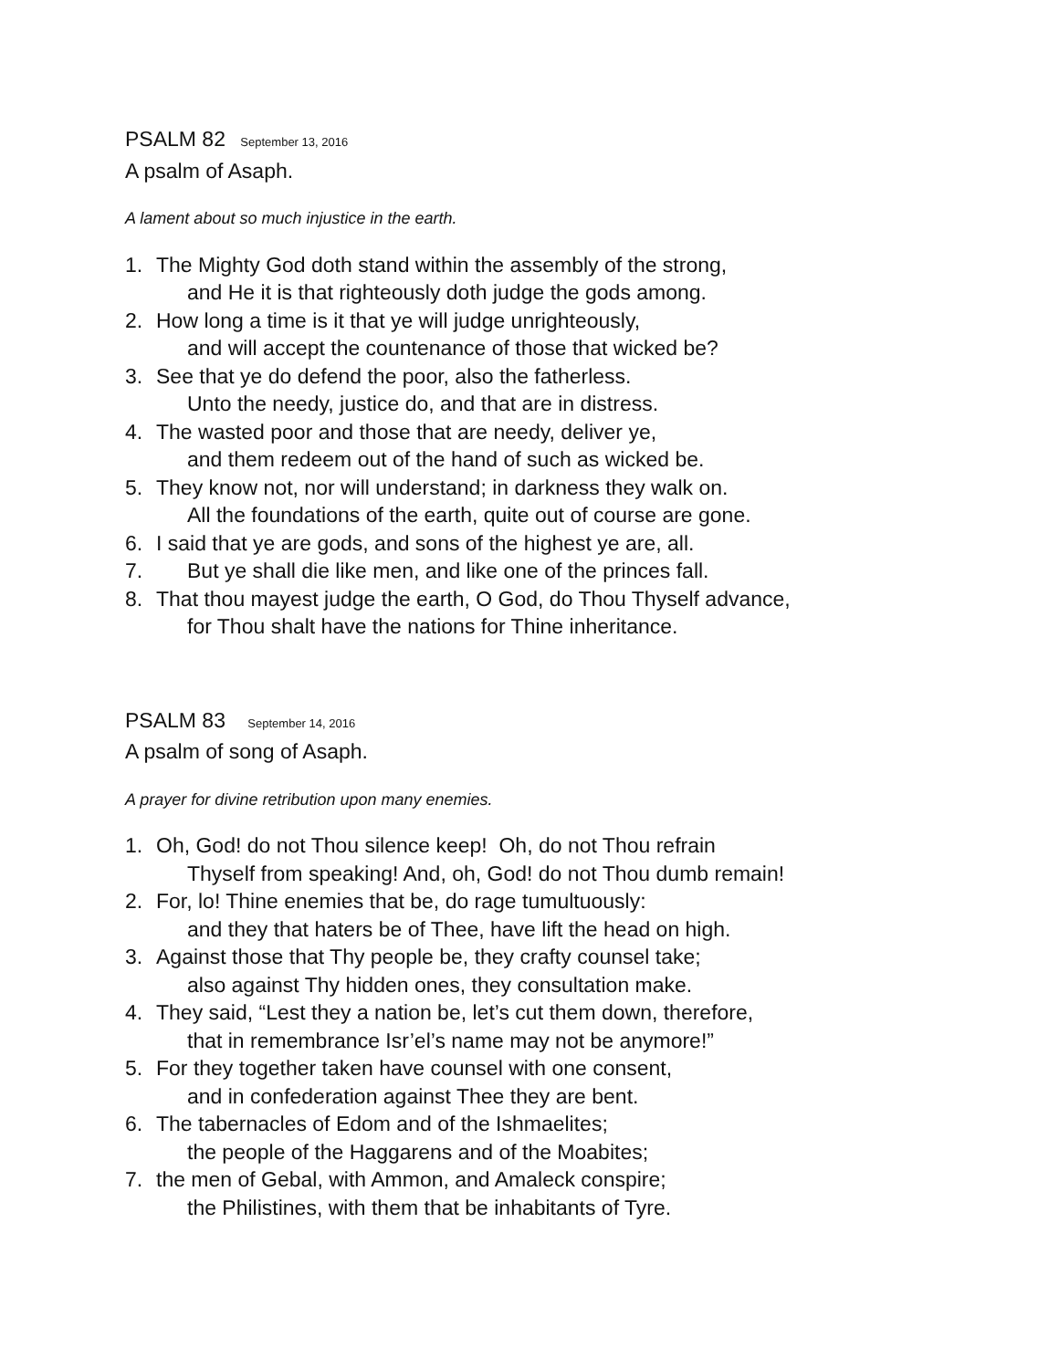PSALM 82 September 13, 2016
A psalm of Asaph.
A lament about so much injustice in the earth.
1. The Mighty God doth stand within the assembly of the strong,
and He it is that righteously doth judge the gods among.
2. How long a time is it that ye will judge unrighteously,
and will accept the countenance of those that wicked be?
3. See that ye do defend the poor, also the fatherless.
Unto the needy, justice do, and that are in distress.
4. The wasted poor and those that are needy, deliver ye,
and them redeem out of the hand of such as wicked be.
5. They know not, nor will understand; in darkness they walk on.
All the foundations of the earth, quite out of course are gone.
6. I said that ye are gods, and sons of the highest ye are, all.
7. But ye shall die like men, and like one of the princes fall.
8. That thou mayest judge the earth, O God, do Thou Thyself advance,
for Thou shalt have the nations for Thine inheritance.
PSALM 83 September 14, 2016
A psalm of song of Asaph.
A prayer for divine retribution upon many enemies.
1. Oh, God! do not Thou silence keep! Oh, do not Thou refrain
Thyself from speaking! And, oh, God! do not Thou dumb remain!
2. For, lo! Thine enemies that be, do rage tumultuously:
and they that haters be of Thee, have lift the head on high.
3. Against those that Thy people be, they crafty counsel take;
also against Thy hidden ones, they consultation make.
4. They said, “Lest they a nation be, let’s cut them down, therefore,
that in remembrance Isr’el’s name may not be anymore!”
5. For they together taken have counsel with one consent,
and in confederation against Thee they are bent.
6. The tabernacles of Edom and of the Ishmaelites;
the people of the Haggarens and of the Moabites;
7. the men of Gebal, with Ammon, and Amaleck conspire;
the Philistines, with them that be inhabitants of Tyre.